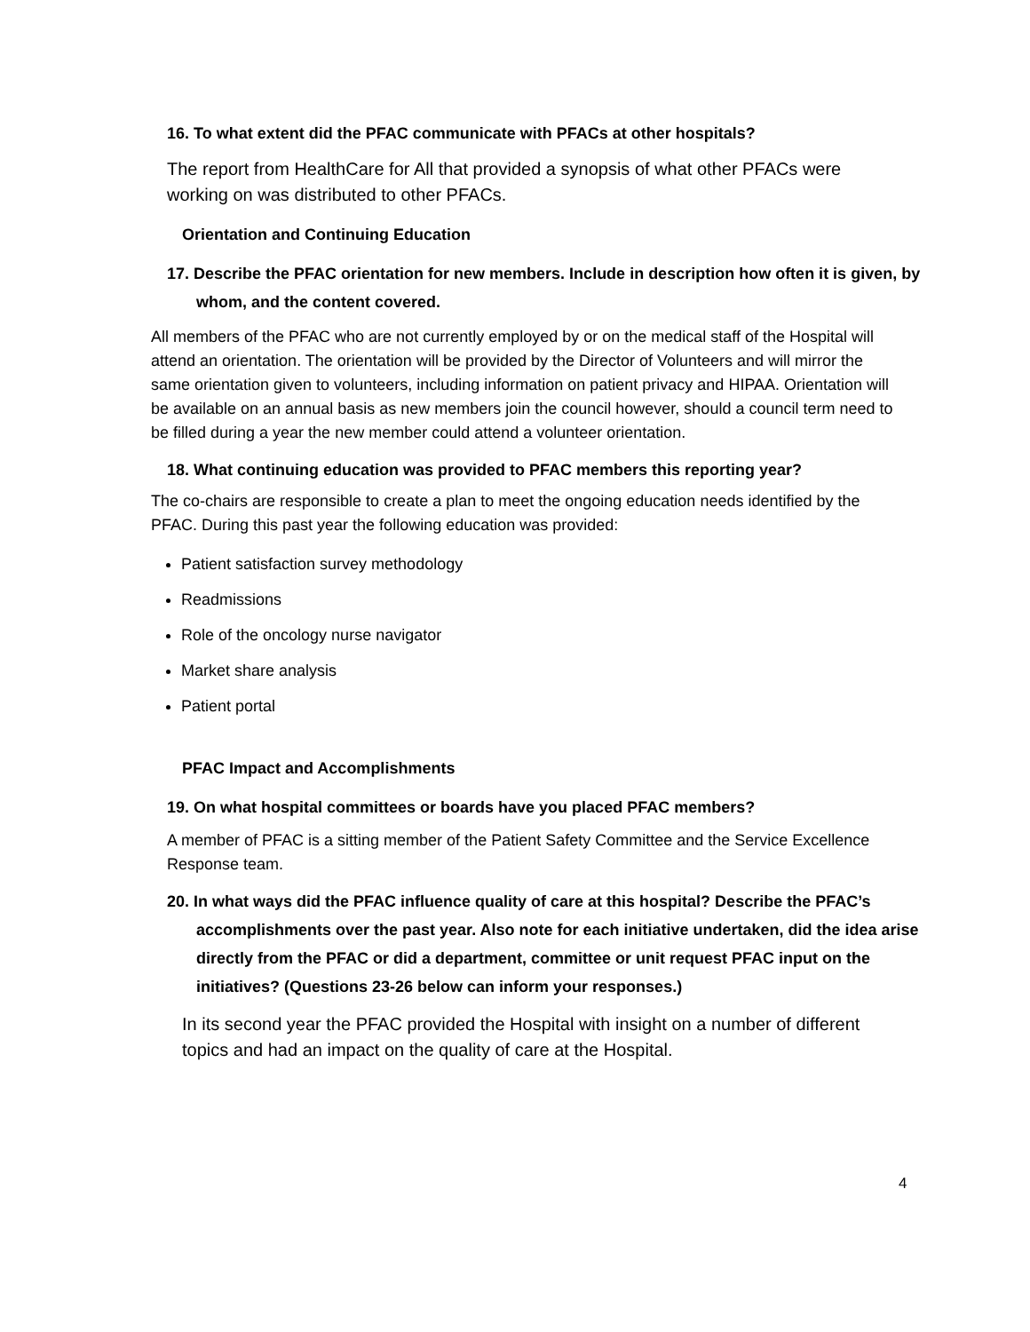16. To what extent did the PFAC communicate with PFACs at other hospitals?
The report from HealthCare for All that provided a synopsis of what other PFACs were working on was distributed to other PFACs.
Orientation and Continuing Education
17. Describe the PFAC orientation for new members. Include in description how often it is given, by whom, and the content covered.
All members of the PFAC who are not currently employed by or on the medical staff of the Hospital will attend an orientation. The orientation will be provided by the Director of Volunteers and will mirror the same orientation given to volunteers, including information on patient privacy and HIPAA. Orientation will be available on an annual basis as new members join the council however, should a council term need to be filled during a year the new member could attend a volunteer orientation.
18. What continuing education was provided to PFAC members this reporting year?
The co-chairs are responsible to create a plan to meet the ongoing education needs identified by the PFAC. During this past year the following education was provided:
Patient satisfaction survey methodology
Readmissions
Role of the oncology nurse navigator
Market share analysis
Patient portal
PFAC Impact and Accomplishments
19. On what hospital committees or boards have you placed PFAC members?
A member of PFAC is a sitting member of the Patient Safety Committee and the Service Excellence Response team.
20. In what ways did the PFAC influence quality of care at this hospital? Describe the PFAC’s accomplishments over the past year. Also note for each initiative undertaken, did the idea arise directly from the PFAC or did a department, committee or unit request PFAC input on the initiatives? (Questions 23-26 below can inform your responses.)
In its second year the PFAC provided the Hospital with insight on a number of different topics and had an impact on the quality of care at the Hospital.
4